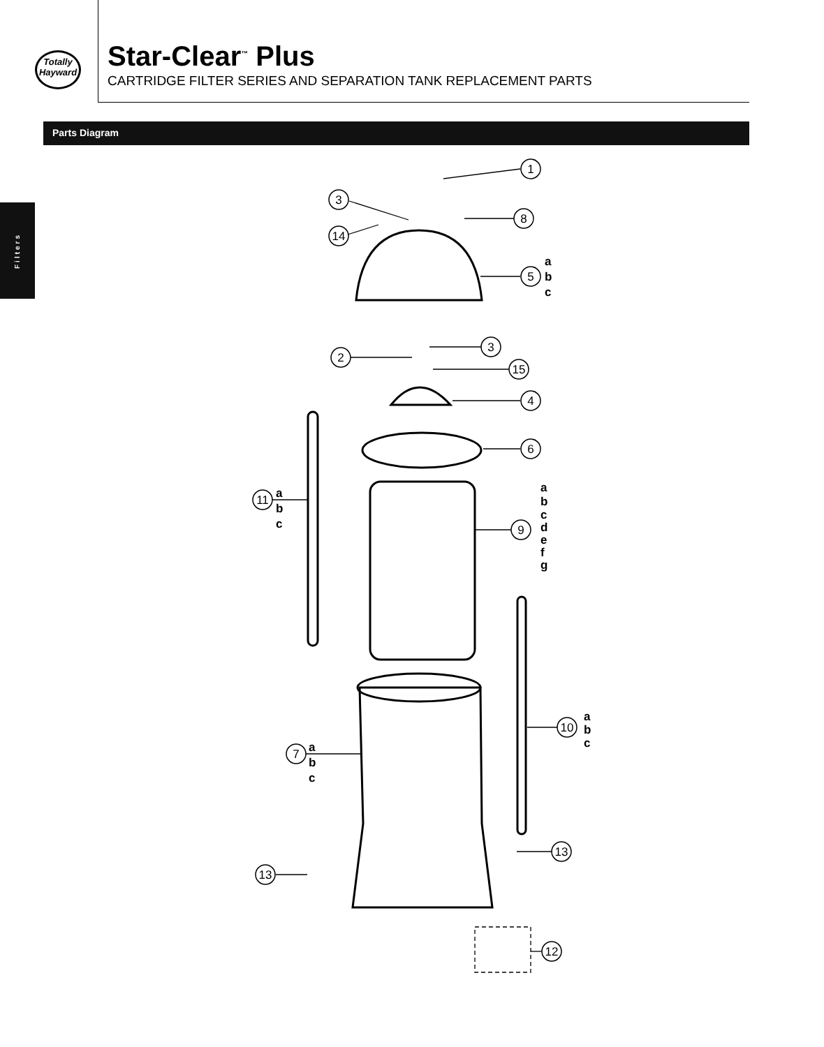Totally
Hayward
Star-Clear<sup>™</sup> Plus
CARTRIDGE FILTER SERIES AND SEPARATION TANK REPLACEMENT PARTS
Parts Diagram
Filters
1
3
8
14
5
3
2
15
4
6
11
9
10
7
13
13
12
a
b
c
a
b
c
a
b
c
d
e
f
g
a
b
c
a
b
c